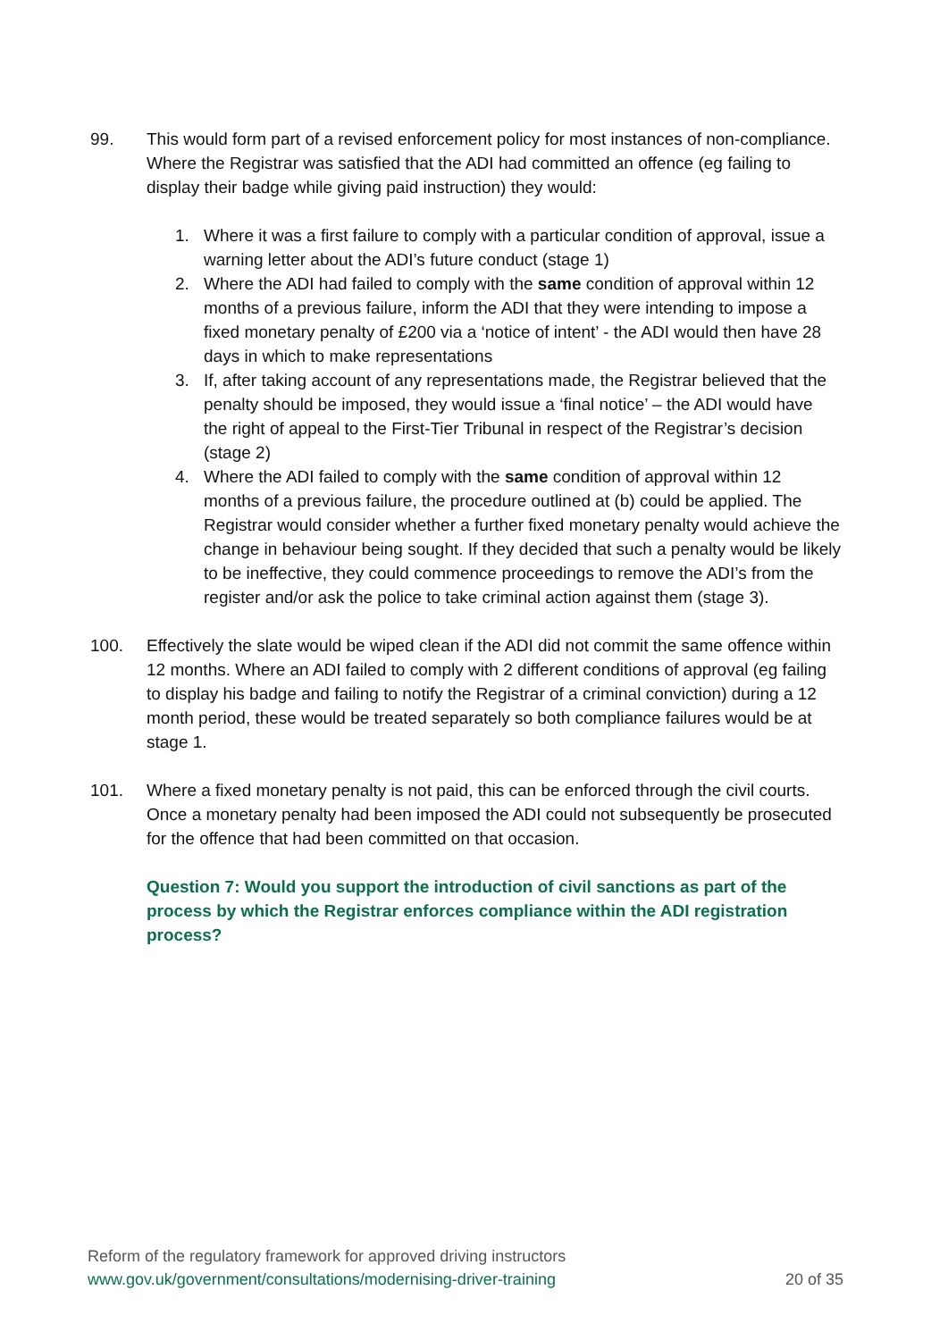99. This would form part of a revised enforcement policy for most instances of non-compliance. Where the Registrar was satisfied that the ADI had committed an offence (eg failing to display their badge while giving paid instruction) they would:
1. Where it was a first failure to comply with a particular condition of approval, issue a warning letter about the ADI’s future conduct (stage 1)
2. Where the ADI had failed to comply with the same condition of approval within 12 months of a previous failure, inform the ADI that they were intending to impose a fixed monetary penalty of £200 via a ‘notice of intent’ - the ADI would then have 28 days in which to make representations
3. If, after taking account of any representations made, the Registrar believed that the penalty should be imposed, they would issue a ‘final notice’ – the ADI would have the right of appeal to the First-Tier Tribunal in respect of the Registrar’s decision (stage 2)
4. Where the ADI failed to comply with the same condition of approval within 12 months of a previous failure, the procedure outlined at (b) could be applied. The Registrar would consider whether a further fixed monetary penalty would achieve the change in behaviour being sought. If they decided that such a penalty would be likely to be ineffective, they could commence proceedings to remove the ADI’s from the register and/or ask the police to take criminal action against them (stage 3).
100. Effectively the slate would be wiped clean if the ADI did not commit the same offence within 12 months. Where an ADI failed to comply with 2 different conditions of approval (eg failing to display his badge and failing to notify the Registrar of a criminal conviction) during a 12 month period, these would be treated separately so both compliance failures would be at stage 1.
101. Where a fixed monetary penalty is not paid, this can be enforced through the civil courts. Once a monetary penalty had been imposed the ADI could not subsequently be prosecuted for the offence that had been committed on that occasion.
Question 7: Would you support the introduction of civil sanctions as part of the process by which the Registrar enforces compliance within the ADI registration process?
Reform of the regulatory framework for approved driving instructors
www.gov.uk/government/consultations/modernising-driver-training 20 of 35